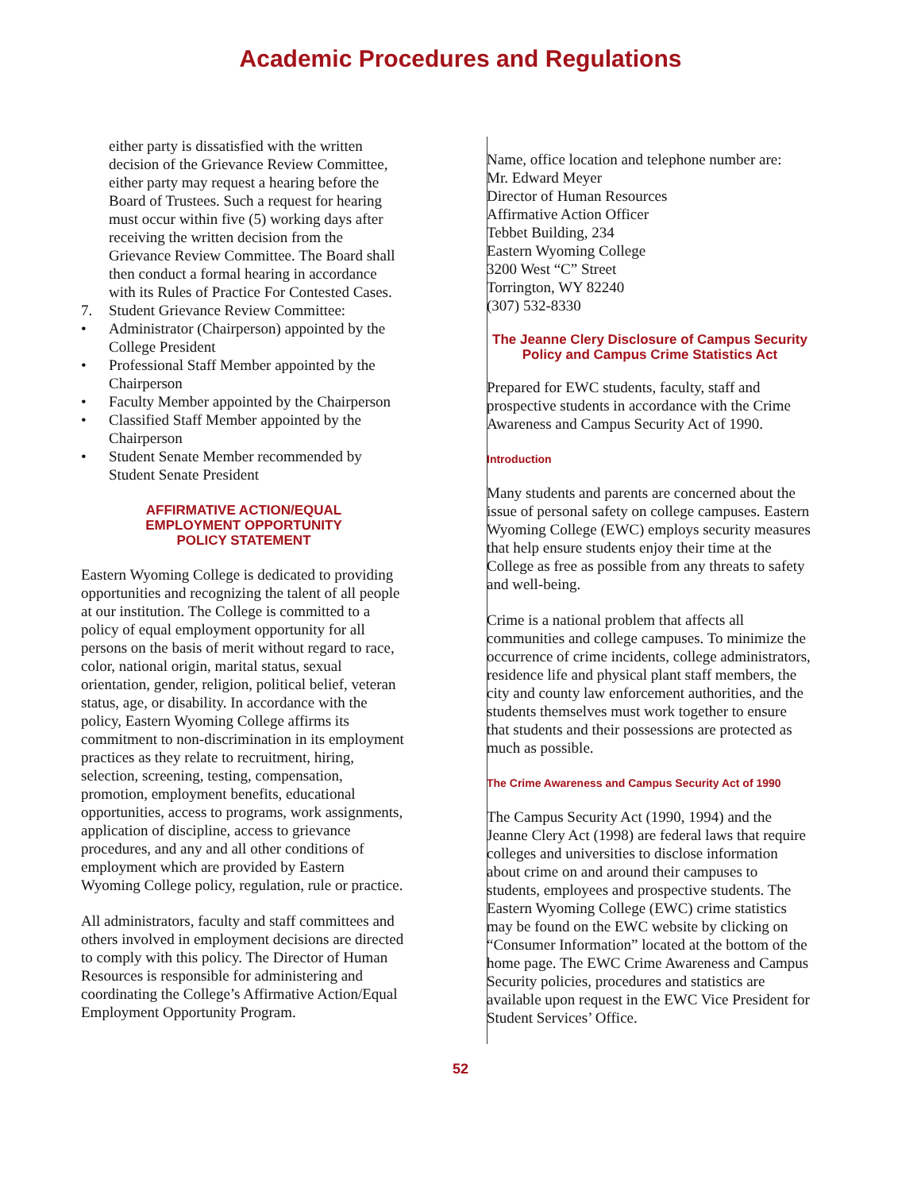Academic Procedures and Regulations
either party is dissatisfied with the written decision of the Grievance Review Committee, either party may request a hearing before the Board of Trustees. Such a request for hearing must occur within five (5) working days after receiving the written decision from the Grievance Review Committee. The Board shall then conduct a formal hearing in accordance with its Rules of Practice For Contested Cases.
7. Student Grievance Review Committee:
• Administrator (Chairperson) appointed by the College President
• Professional Staff Member appointed by the Chairperson
• Faculty Member appointed by the Chairperson
• Classified Staff Member appointed by the Chairperson
• Student Senate Member recommended by Student Senate President
AFFIRMATIVE ACTION/EQUAL
EMPLOYMENT OPPORTUNITY
POLICY STATEMENT
Eastern Wyoming College is dedicated to providing opportunities and recognizing the talent of all people at our institution. The College is committed to a policy of equal employment opportunity for all persons on the basis of merit without regard to race, color, national origin, marital status, sexual orientation, gender, religion, political belief, veteran status, age, or disability. In accordance with the policy, Eastern Wyoming College affirms its commitment to non-discrimination in its employment practices as they relate to recruitment, hiring, selection, screening, testing, compensation, promotion, employment benefits, educational opportunities, access to programs, work assignments, application of discipline, access to grievance procedures, and any and all other conditions of employment which are provided by Eastern Wyoming College policy, regulation, rule or practice.
All administrators, faculty and staff committees and others involved in employment decisions are directed to comply with this policy. The Director of Human Resources is responsible for administering and coordinating the College’s Affirmative Action/Equal Employment Opportunity Program.
Name, office location and telephone number are:
Mr. Edward Meyer
Director of Human Resources
Affirmative Action Officer
Tebbet Building, 234
Eastern Wyoming College
3200 West “C” Street
Torrington, WY 82240
(307) 532-8330
The Jeanne Clery Disclosure of Campus Security Policy and Campus Crime Statistics Act
Prepared for EWC students, faculty, staff and prospective students in accordance with the Crime Awareness and Campus Security Act of 1990.
Introduction
Many students and parents are concerned about the issue of personal safety on college campuses. Eastern Wyoming College (EWC) employs security measures that help ensure students enjoy their time at the College as free as possible from any threats to safety and well-being.
Crime is a national problem that affects all communities and college campuses. To minimize the occurrence of crime incidents, college administrators, residence life and physical plant staff members, the city and county law enforcement authorities, and the students themselves must work together to ensure that students and their possessions are protected as much as possible.
The Crime Awareness and Campus Security Act of 1990
The Campus Security Act (1990, 1994) and the Jeanne Clery Act (1998) are federal laws that require colleges and universities to disclose information about crime on and around their campuses to students, employees and prospective students. The Eastern Wyoming College (EWC) crime statistics may be found on the EWC website by clicking on “Consumer Information” located at the bottom of the home page. The EWC Crime Awareness and Campus Security policies, procedures and statistics are available upon request in the EWC Vice President for Student Services’ Office.
52